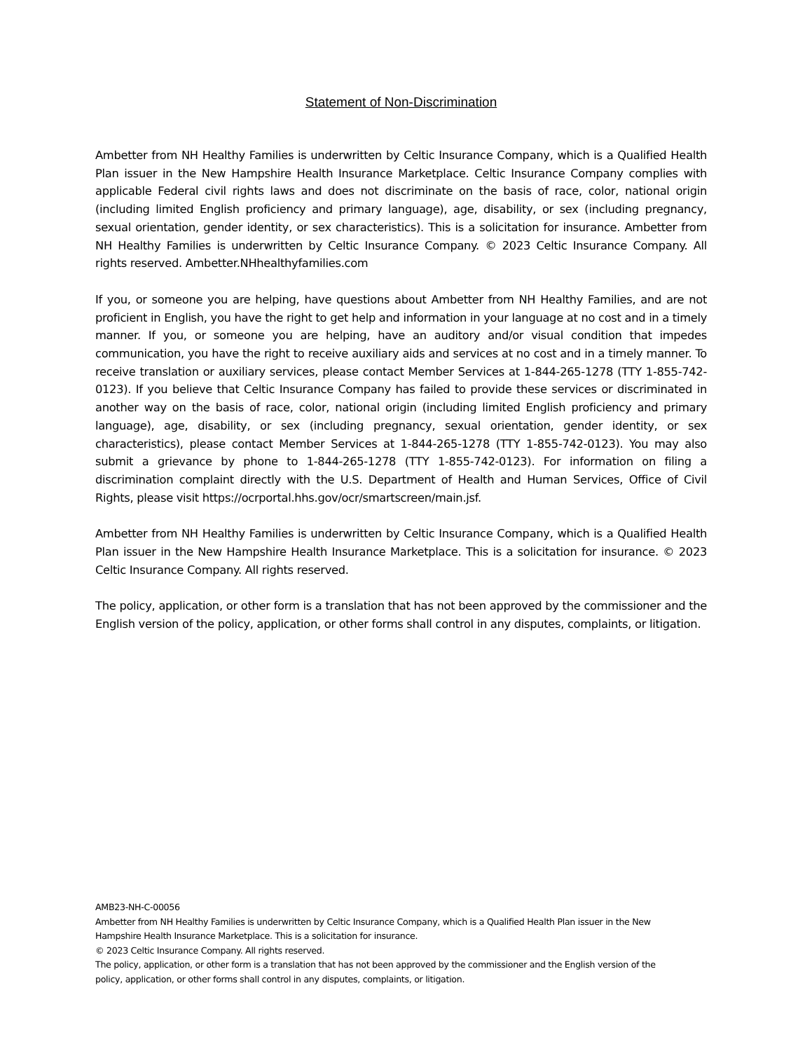Statement of Non-Discrimination
Ambetter from NH Healthy Families is underwritten by Celtic Insurance Company, which is a Qualified Health Plan issuer in the New Hampshire Health Insurance Marketplace. Celtic Insurance Company complies with applicable Federal civil rights laws and does not discriminate on the basis of race, color, national origin (including limited English proficiency and primary language), age, disability, or sex (including pregnancy, sexual orientation, gender identity, or sex characteristics). This is a solicitation for insurance. Ambetter from NH Healthy Families is underwritten by Celtic Insurance Company. © 2023 Celtic Insurance Company. All rights reserved. Ambetter.NHhealthyfamilies.com
If you, or someone you are helping, have questions about Ambetter from NH Healthy Families, and are not proficient in English, you have the right to get help and information in your language at no cost and in a timely manner. If you, or someone you are helping, have an auditory and/or visual condition that impedes communication, you have the right to receive auxiliary aids and services at no cost and in a timely manner. To receive translation or auxiliary services, please contact Member Services at 1-844-265-1278 (TTY 1-855-742-0123). If you believe that Celtic Insurance Company has failed to provide these services or discriminated in another way on the basis of race, color, national origin (including limited English proficiency and primary language), age, disability, or sex (including pregnancy, sexual orientation, gender identity, or sex characteristics), please contact Member Services at 1-844-265-1278 (TTY 1-855-742-0123). You may also submit a grievance by phone to 1-844-265-1278 (TTY 1-855-742-0123). For information on filing a discrimination complaint directly with the U.S. Department of Health and Human Services, Office of Civil Rights, please visit https://ocrportal.hhs.gov/ocr/smartscreen/main.jsf.
Ambetter from NH Healthy Families is underwritten by Celtic Insurance Company, which is a Qualified Health Plan issuer in the New Hampshire Health Insurance Marketplace. This is a solicitation for insurance. © 2023 Celtic Insurance Company. All rights reserved.
The policy, application, or other form is a translation that has not been approved by the commissioner and the English version of the policy, application, or other forms shall control in any disputes, complaints, or litigation.
AMB23-NH-C-00056
Ambetter from NH Healthy Families is underwritten by Celtic Insurance Company, which is a Qualified Health Plan issuer in the New Hampshire Health Insurance Marketplace. This is a solicitation for insurance.
© 2023 Celtic Insurance Company. All rights reserved.
The policy, application, or other form is a translation that has not been approved by the commissioner and the English version of the policy, application, or other forms shall control in any disputes, complaints, or litigation.